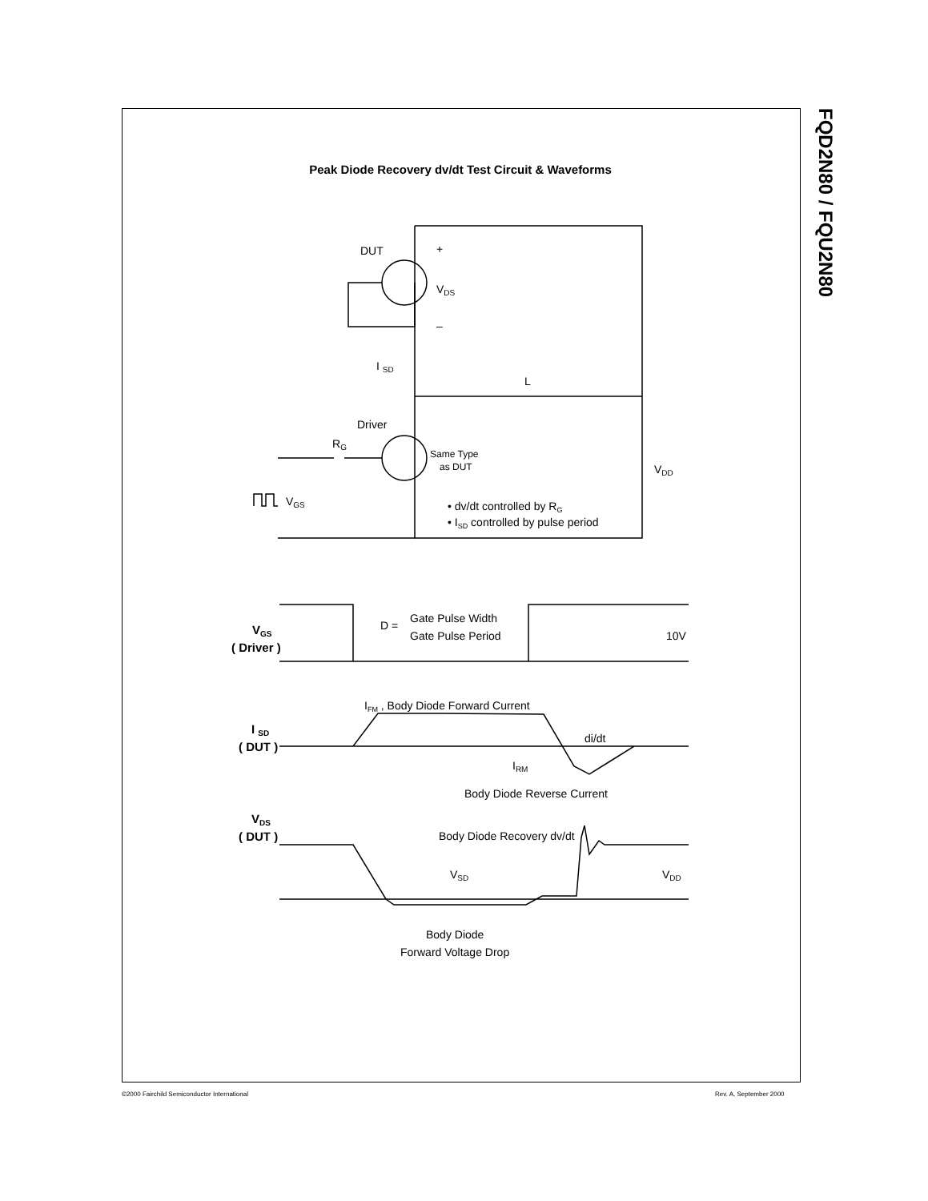FQD2N80 / FQU2N80
Peak Diode Recovery dv/dt Test Circuit & Waveforms
DUT
+
VDS
–
I SD
L
Driver
RG
Same Type
as DUT
VDD
VGS
• dv/dt controlled by RG
• ISD controlled by pulse period
VGS
( Driver )
D =
Gate Pulse Width
Gate Pulse Period
10V
IFM , Body Diode Forward Current
I SD
( DUT )
di/dt
IRM
Body Diode Reverse Current
VDS
( DUT )
Body Diode Recovery dv/dt
VSD
VDD
Body Diode
Forward Voltage Drop
©2000 Fairchild Semiconductor International
Rev. A, September 2000